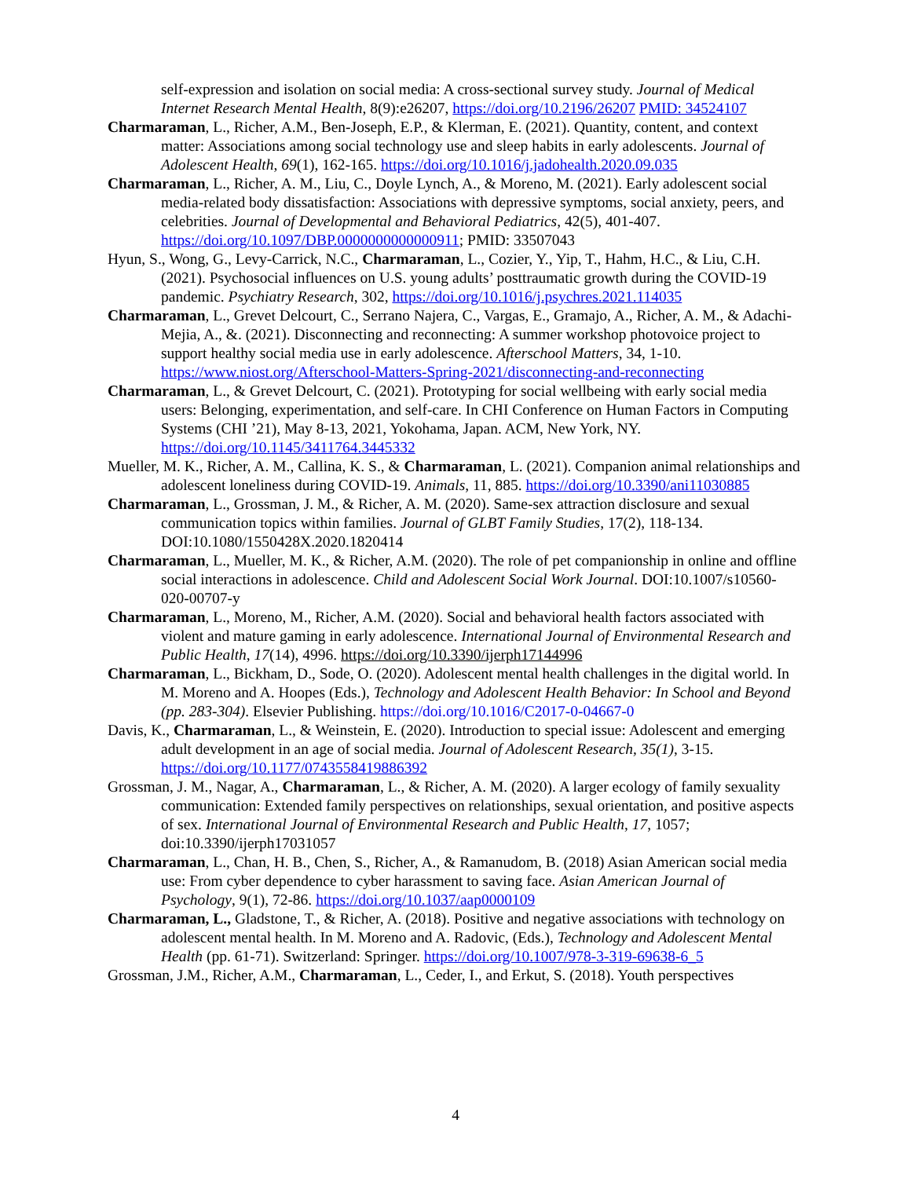self-expression and isolation on social media: A cross-sectional survey study. Journal of Medical Internet Research Mental Health, 8(9):e26207, https://doi.org/10.2196/26207 PMID: 34524107
Charmaraman, L., Richer, A.M., Ben-Joseph, E.P., & Klerman, E. (2021). Quantity, content, and context matter: Associations among social technology use and sleep habits in early adolescents. Journal of Adolescent Health, 69(1), 162-165. https://doi.org/10.1016/j.jadohealth.2020.09.035
Charmaraman, L., Richer, A. M., Liu, C., Doyle Lynch, A., & Moreno, M. (2021). Early adolescent social media-related body dissatisfaction: Associations with depressive symptoms, social anxiety, peers, and celebrities. Journal of Developmental and Behavioral Pediatrics, 42(5), 401-407. https://doi.org/10.1097/DBP.0000000000000911; PMID: 33507043
Hyun, S., Wong, G., Levy-Carrick, N.C., Charmaraman, L., Cozier, Y., Yip, T., Hahm, H.C., & Liu, C.H. (2021). Psychosocial influences on U.S. young adults’ posttraumatic growth during the COVID-19 pandemic. Psychiatry Research, 302, https://doi.org/10.1016/j.psychres.2021.114035
Charmaraman, L., Grevet Delcourt, C., Serrano Najera, C., Vargas, E., Gramajo, A., Richer, A. M., & Adachi-Mejia, A., &. (2021). Disconnecting and reconnecting: A summer workshop photovoice project to support healthy social media use in early adolescence. Afterschool Matters, 34, 1-10. https://www.niost.org/Afterschool-Matters-Spring-2021/disconnecting-and-reconnecting
Charmaraman, L., & Grevet Delcourt, C. (2021). Prototyping for social wellbeing with early social media users: Belonging, experimentation, and self-care. In CHI Conference on Human Factors in Computing Systems (CHI ’21), May 8-13, 2021, Yokohama, Japan. ACM, New York, NY. https://doi.org/10.1145/3411764.3445332
Mueller, M. K., Richer, A. M., Callina, K. S., & Charmaraman, L. (2021). Companion animal relationships and adolescent loneliness during COVID-19. Animals, 11, 885. https://doi.org/10.3390/ani11030885
Charmaraman, L., Grossman, J. M., & Richer, A. M. (2020). Same-sex attraction disclosure and sexual communication topics within families. Journal of GLBT Family Studies, 17(2), 118-134. DOI:10.1080/1550428X.2020.1820414
Charmaraman, L., Mueller, M. K., & Richer, A.M. (2020). The role of pet companionship in online and offline social interactions in adolescence. Child and Adolescent Social Work Journal. DOI:10.1007/s10560-020-00707-y
Charmaraman, L., Moreno, M., Richer, A.M. (2020). Social and behavioral health factors associated with violent and mature gaming in early adolescence. International Journal of Environmental Research and Public Health, 17(14), 4996. https://doi.org/10.3390/ijerph17144996
Charmaraman, L., Bickham, D., Sode, O. (2020). Adolescent mental health challenges in the digital world. In M. Moreno and A. Hoopes (Eds.), Technology and Adolescent Health Behavior: In School and Beyond (pp. 283-304). Elsevier Publishing. https://doi.org/10.1016/C2017-0-04667-0
Davis, K., Charmaraman, L., & Weinstein, E. (2020). Introduction to special issue: Adolescent and emerging adult development in an age of social media. Journal of Adolescent Research, 35(1), 3-15. https://doi.org/10.1177/0743558419886392
Grossman, J. M., Nagar, A., Charmaraman, L., & Richer, A. M. (2020). A larger ecology of family sexuality communication: Extended family perspectives on relationships, sexual orientation, and positive aspects of sex. International Journal of Environmental Research and Public Health, 17, 1057; doi:10.3390/ijerph17031057
Charmaraman, L., Chan, H. B., Chen, S., Richer, A., & Ramanudom, B. (2018) Asian American social media use: From cyber dependence to cyber harassment to saving face. Asian American Journal of Psychology, 9(1), 72-86. https://doi.org/10.1037/aap0000109
Charmaraman, L., Gladstone, T., & Richer, A. (2018). Positive and negative associations with technology on adolescent mental health. In M. Moreno and A. Radovic, (Eds.), Technology and Adolescent Mental Health (pp. 61-71). Switzerland: Springer. https://doi.org/10.1007/978-3-319-69638-6_5
Grossman, J.M., Richer, A.M., Charmaraman, L., Ceder, I., and Erkut, S. (2018). Youth perspectives
4